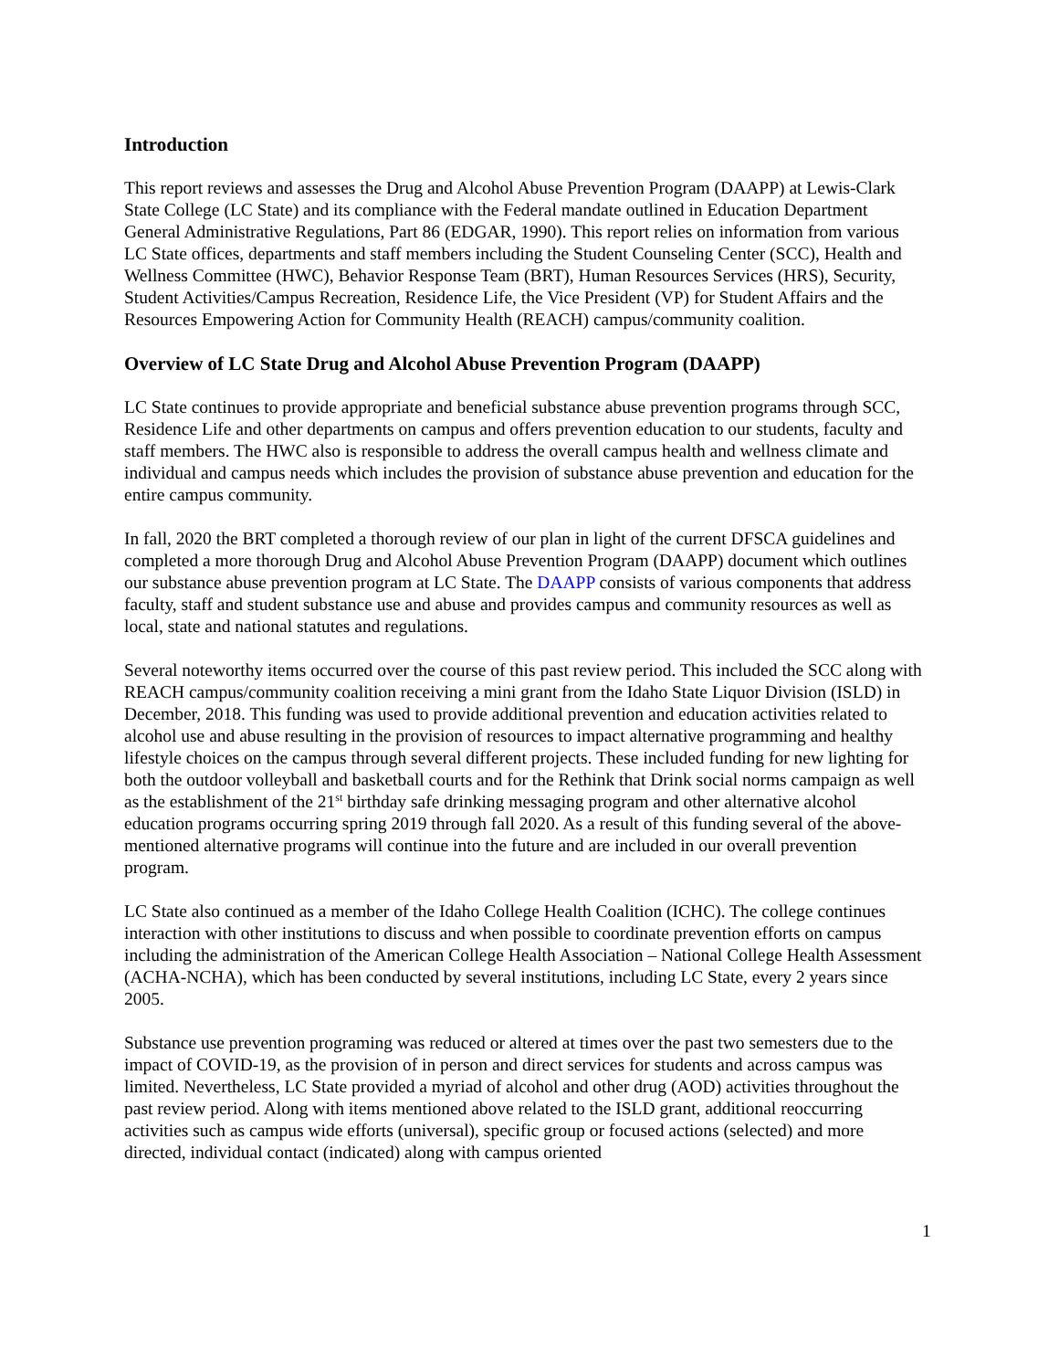Introduction
This report reviews and assesses the Drug and Alcohol Abuse Prevention Program (DAAPP) at Lewis-Clark State College (LC State) and its compliance with the Federal mandate outlined in Education Department General Administrative Regulations, Part 86 (EDGAR, 1990). This report relies on information from various LC State offices, departments and staff members including the Student Counseling Center (SCC), Health and Wellness Committee (HWC), Behavior Response Team (BRT), Human Resources Services (HRS), Security, Student Activities/Campus Recreation, Residence Life, the Vice President (VP) for Student Affairs and the Resources Empowering Action for Community Health (REACH) campus/community coalition.
Overview of LC State Drug and Alcohol Abuse Prevention Program (DAAPP)
LC State continues to provide appropriate and beneficial substance abuse prevention programs through SCC, Residence Life and other departments on campus and offers prevention education to our students, faculty and staff members. The HWC also is responsible to address the overall campus health and wellness climate and individual and campus needs which includes the provision of substance abuse prevention and education for the entire campus community.
In fall, 2020 the BRT completed a thorough review of our plan in light of the current DFSCA guidelines and completed a more thorough Drug and Alcohol Abuse Prevention Program (DAAPP) document which outlines our substance abuse prevention program at LC State. The DAAPP consists of various components that address faculty, staff and student substance use and abuse and provides campus and community resources as well as local, state and national statutes and regulations.
Several noteworthy items occurred over the course of this past review period. This included the SCC along with REACH campus/community coalition receiving a mini grant from the Idaho State Liquor Division (ISLD) in December, 2018. This funding was used to provide additional prevention and education activities related to alcohol use and abuse resulting in the provision of resources to impact alternative programming and healthy lifestyle choices on the campus through several different projects. These included funding for new lighting for both the outdoor volleyball and basketball courts and for the Rethink that Drink social norms campaign as well as the establishment of the 21<sup>st</sup> birthday safe drinking messaging program and other alternative alcohol education programs occurring spring 2019 through fall 2020. As a result of this funding several of the above-mentioned alternative programs will continue into the future and are included in our overall prevention program.
LC State also continued as a member of the Idaho College Health Coalition (ICHC). The college continues interaction with other institutions to discuss and when possible to coordinate prevention efforts on campus including the administration of the American College Health Association – National College Health Assessment (ACHA-NCHA), which has been conducted by several institutions, including LC State, every 2 years since 2005.
Substance use prevention programing was reduced or altered at times over the past two semesters due to the impact of COVID-19, as the provision of in person and direct services for students and across campus was limited. Nevertheless, LC State provided a myriad of alcohol and other drug (AOD) activities throughout the past review period. Along with items mentioned above related to the ISLD grant, additional reoccurring activities such as campus wide efforts (universal), specific group or focused actions (selected) and more directed, individual contact (indicated) along with campus oriented
1